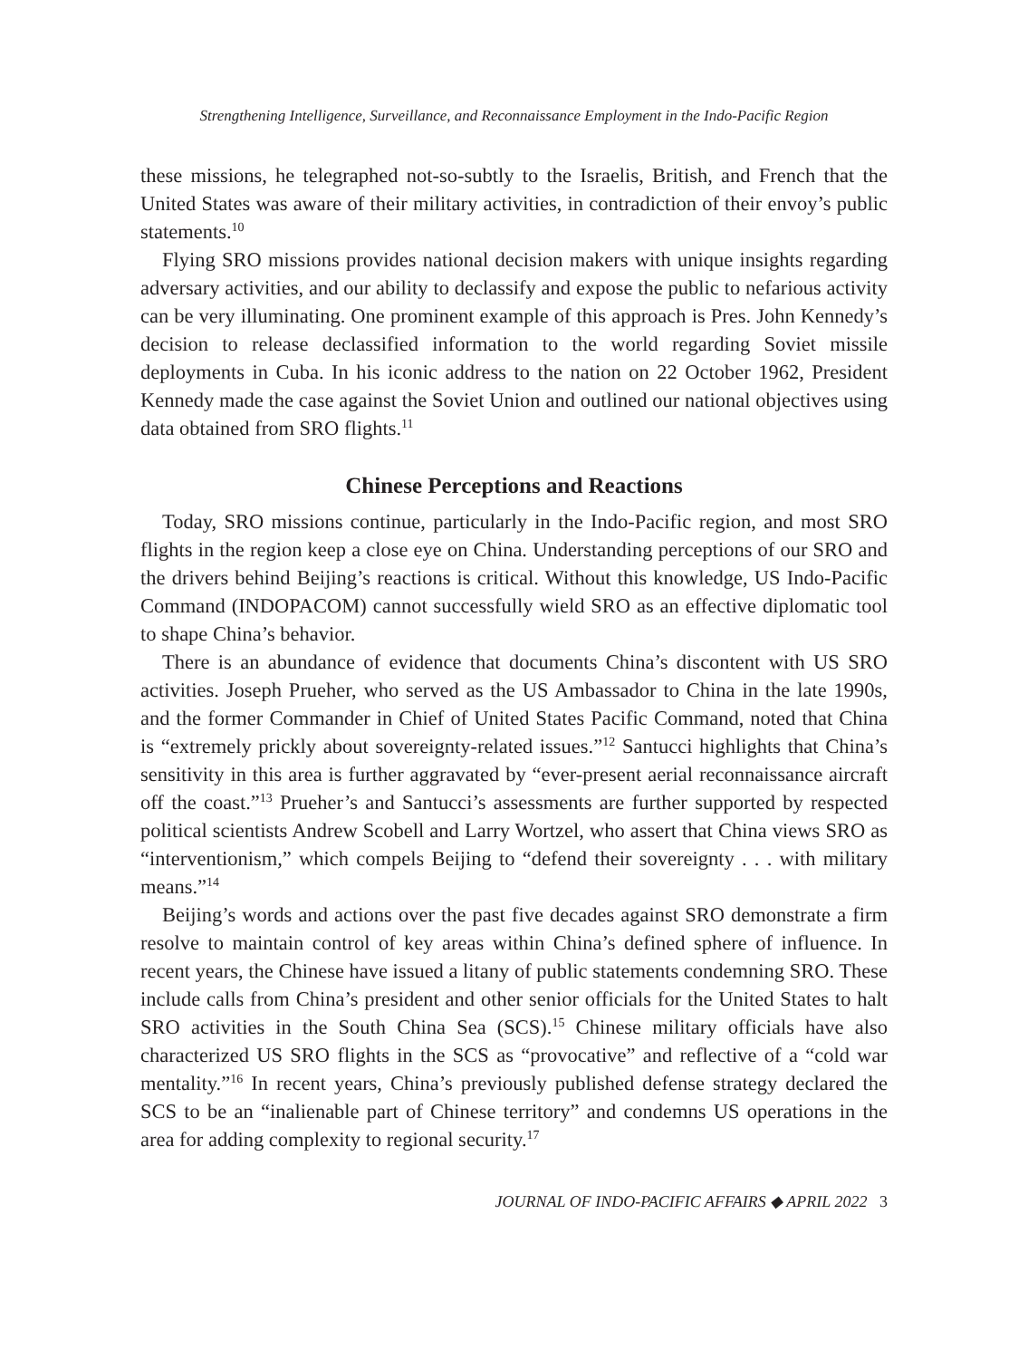Strengthening Intelligence, Surveillance, and Reconnaissance Employment in the Indo-Pacific Region
these missions, he telegraphed not-so-subtly to the Israelis, British, and French that the United States was aware of their military activities, in contradiction of their envoy’s public statements.<sup>10</sup>
Flying SRO missions provides national decision makers with unique insights regarding adversary activities, and our ability to declassify and expose the public to nefarious activity can be very illuminating. One prominent example of this approach is Pres. John Kennedy’s decision to release declassified information to the world regarding Soviet missile deployments in Cuba. In his iconic address to the nation on 22 October 1962, President Kennedy made the case against the Soviet Union and outlined our national objectives using data obtained from SRO flights.<sup>11</sup>
Chinese Perceptions and Reactions
Today, SRO missions continue, particularly in the Indo-Pacific region, and most SRO flights in the region keep a close eye on China. Understanding perceptions of our SRO and the drivers behind Beijing’s reactions is critical. Without this knowledge, US Indo-Pacific Command (INDOPACOM) cannot successfully wield SRO as an effective diplomatic tool to shape China’s behavior.
There is an abundance of evidence that documents China’s discontent with US SRO activities. Joseph Prueher, who served as the US Ambassador to China in the late 1990s, and the former Commander in Chief of United States Pacific Command, noted that China is “extremely prickly about sovereignty-related issues.”<sup>12</sup> Santucci highlights that China’s sensitivity in this area is further aggravated by “ever-present aerial reconnaissance aircraft off the coast.”<sup>13</sup> Prueher’s and Santucci’s assessments are further supported by respected political scientists Andrew Scobell and Larry Wortzel, who assert that China views SRO as “interventionism,” which compels Beijing to “defend their sovereignty . . . with military means.”<sup>14</sup>
Beijing’s words and actions over the past five decades against SRO demonstrate a firm resolve to maintain control of key areas within China’s defined sphere of influence. In recent years, the Chinese have issued a litany of public statements condemning SRO. These include calls from China’s president and other senior officials for the United States to halt SRO activities in the South China Sea (SCS).<sup>15</sup> Chinese military officials have also characterized US SRO flights in the SCS as “provocative” and reflective of a “cold war mentality.”<sup>16</sup> In recent years, China’s previously published defense strategy declared the SCS to be an “inalienable part of Chinese territory” and condemns US operations in the area for adding complexity to regional security.<sup>17</sup>
JOURNAL OF INDO-PACIFIC AFFAIRS ◆ APRIL 2022 3